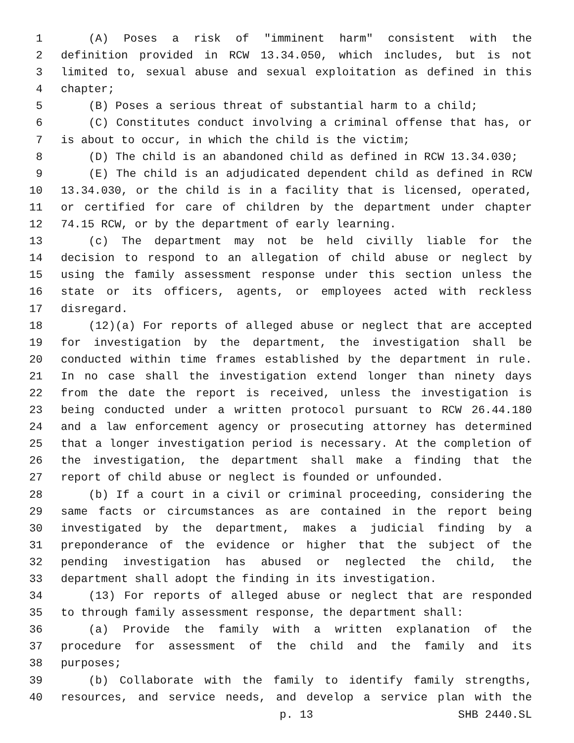1 (A) Poses a risk of "imminent harm" consistent with the
2 definition provided in RCW 13.34.050, which includes, but is not
3 limited to, sexual abuse and sexual exploitation as defined in this
4 chapter;
5 (B) Poses a serious threat of substantial harm to a child;
6 (C) Constitutes conduct involving a criminal offense that has, or
7 is about to occur, in which the child is the victim;
8 (D) The child is an abandoned child as defined in RCW 13.34.030;
9 (E) The child is an adjudicated dependent child as defined in RCW
10 13.34.030, or the child is in a facility that is licensed, operated,
11 or certified for care of children by the department under chapter
12 74.15 RCW, or by the department of early learning.
13 (c) The department may not be held civilly liable for the
14 decision to respond to an allegation of child abuse or neglect by
15 using the family assessment response under this section unless the
16 state or its officers, agents, or employees acted with reckless
17 disregard.
18 (12)(a) For reports of alleged abuse or neglect that are accepted
19 for investigation by the department, the investigation shall be
20 conducted within time frames established by the department in rule.
21 In no case shall the investigation extend longer than ninety days
22 from the date the report is received, unless the investigation is
23 being conducted under a written protocol pursuant to RCW 26.44.180
24 and a law enforcement agency or prosecuting attorney has determined
25 that a longer investigation period is necessary. At the completion of
26 the investigation, the department shall make a finding that the
27 report of child abuse or neglect is founded or unfounded.
28 (b) If a court in a civil or criminal proceeding, considering the
29 same facts or circumstances as are contained in the report being
30 investigated by the department, makes a judicial finding by a
31 preponderance of the evidence or higher that the subject of the
32 pending investigation has abused or neglected the child, the
33 department shall adopt the finding in its investigation.
34 (13) For reports of alleged abuse or neglect that are responded
35 to through family assessment response, the department shall:
36 (a) Provide the family with a written explanation of the
37 procedure for assessment of the child and the family and its
38 purposes;
39 (b) Collaborate with the family to identify family strengths,
40 resources, and service needs, and develop a service plan with the
p. 13 SHB 2440.SL